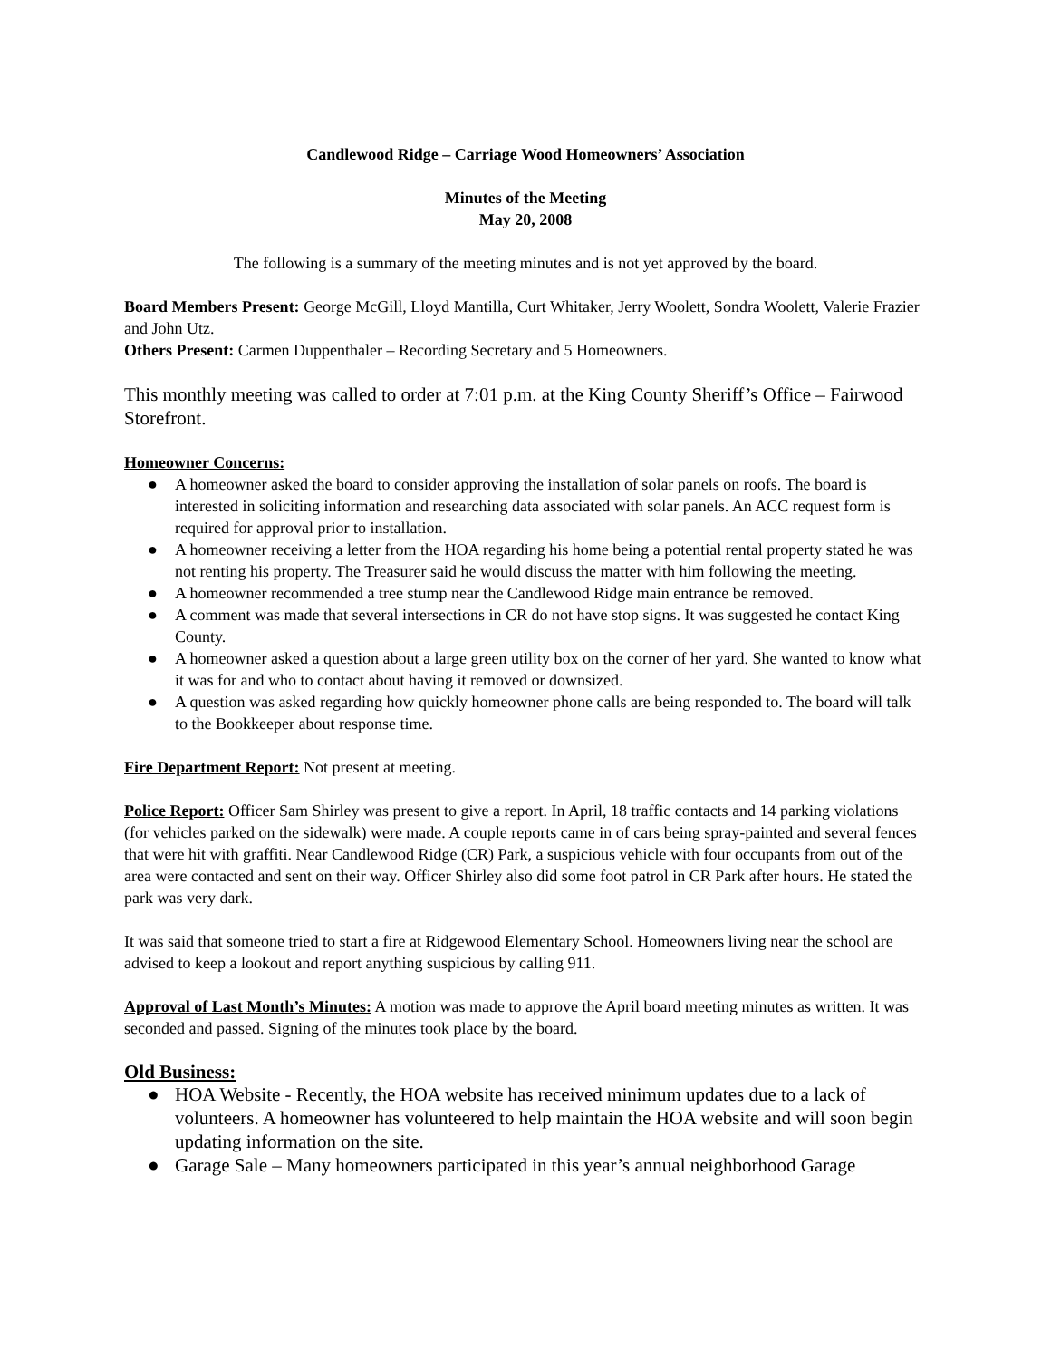Candlewood Ridge – Carriage Wood Homeowners’ Association
Minutes of the Meeting
May 20, 2008
The following is a summary of the meeting minutes and is not yet approved by the board.
Board Members Present: George McGill, Lloyd Mantilla, Curt Whitaker, Jerry Woolett, Sondra Woolett, Valerie Frazier and John Utz.
Others Present: Carmen Duppenthaler – Recording Secretary and 5 Homeowners.
This monthly meeting was called to order at 7:01 p.m. at the King County Sheriff’s Office – Fairwood Storefront.
Homeowner Concerns:
● A homeowner asked the board to consider approving the installation of solar panels on roofs. The board is interested in soliciting information and researching data associated with solar panels. An ACC request form is required for approval prior to installation.
● A homeowner receiving a letter from the HOA regarding his home being a potential rental property stated he was not renting his property. The Treasurer said he would discuss the matter with him following the meeting.
● A homeowner recommended a tree stump near the Candlewood Ridge main entrance be removed.
● A comment was made that several intersections in CR do not have stop signs. It was suggested he contact King County.
● A homeowner asked a question about a large green utility box on the corner of her yard. She wanted to know what it was for and who to contact about having it removed or downsized.
● A question was asked regarding how quickly homeowner phone calls are being responded to. The board will talk to the Bookkeeper about response time.
Fire Department Report: Not present at meeting.
Police Report: Officer Sam Shirley was present to give a report. In April, 18 traffic contacts and 14 parking violations (for vehicles parked on the sidewalk) were made. A couple reports came in of cars being spray-painted and several fences that were hit with graffiti. Near Candlewood Ridge (CR) Park, a suspicious vehicle with four occupants from out of the area were contacted and sent on their way. Officer Shirley also did some foot patrol in CR Park after hours. He stated the park was very dark.
It was said that someone tried to start a fire at Ridgewood Elementary School. Homeowners living near the school are advised to keep a lookout and report anything suspicious by calling 911.
Approval of Last Month’s Minutes: A motion was made to approve the April board meeting minutes as written. It was seconded and passed. Signing of the minutes took place by the board.
Old Business:
● HOA Website - Recently, the HOA website has received minimum updates due to a lack of volunteers. A homeowner has volunteered to help maintain the HOA website and will soon begin updating information on the site.
● Garage Sale – Many homeowners participated in this year’s annual neighborhood Garage